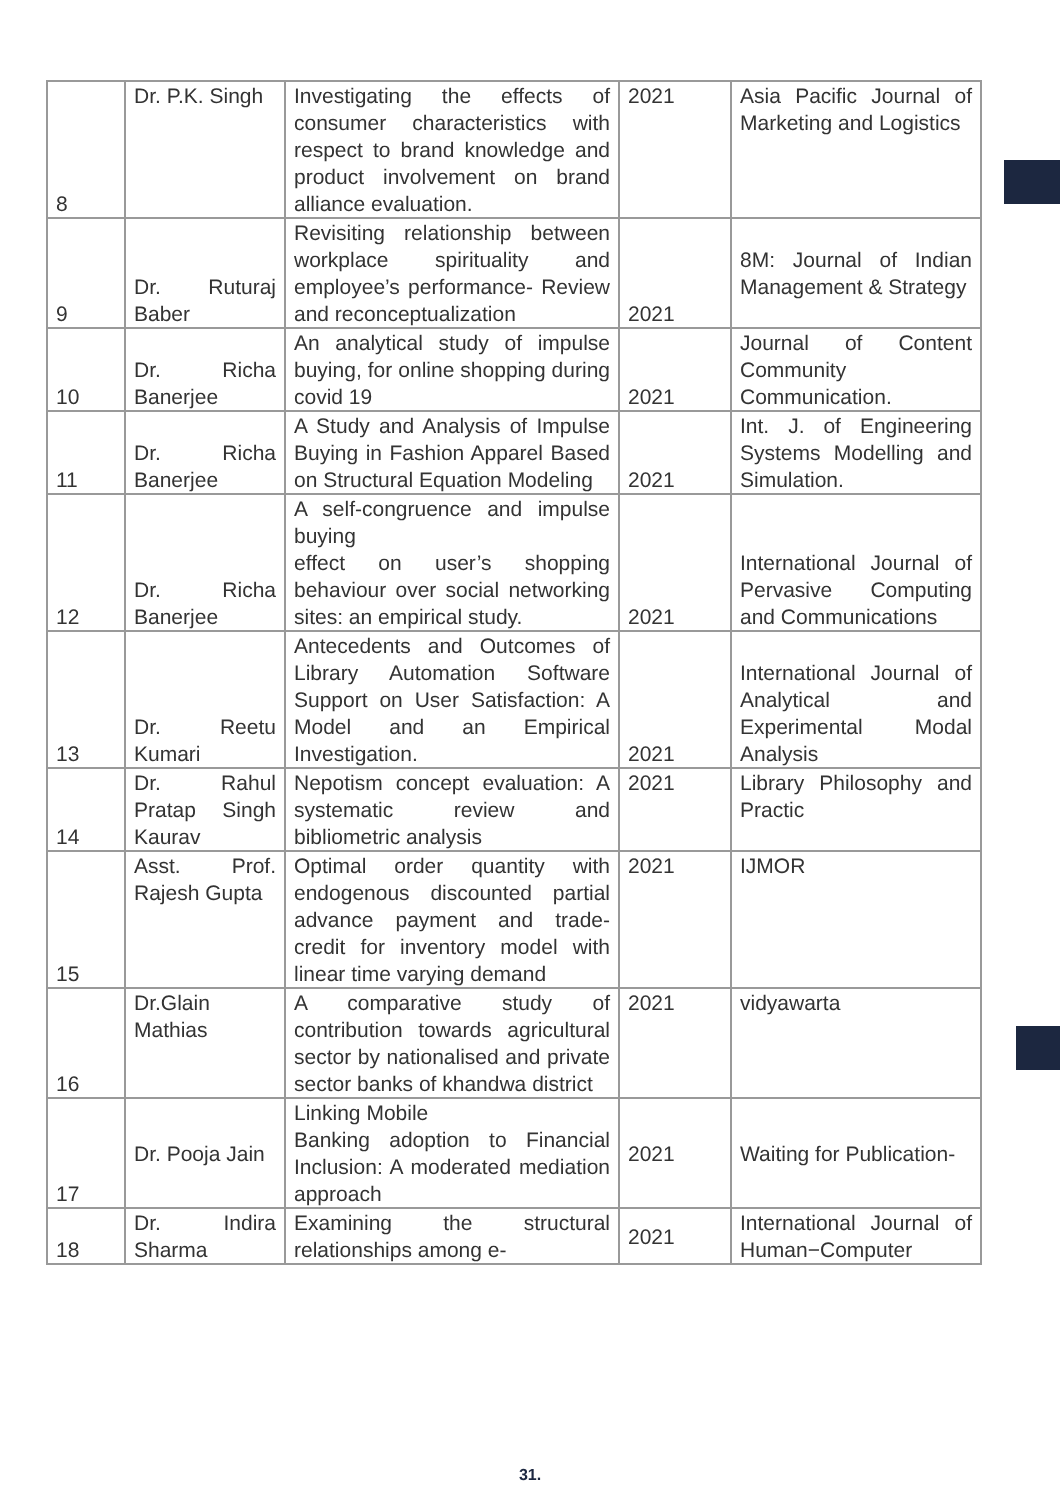| 8 | Dr. P.K. Singh | Investigating the effects of consumer characteristics with respect to brand knowledge and product involvement on brand alliance evaluation. | 2021 | Asia Pacific Journal of Marketing and Logistics |
| 9 | Dr. Ruturaj Baber | Revisiting relationship between workplace spirituality and employee’s performance- Review and reconceptualization | 2021 | 8M: Journal of Indian Management & Strategy |
| 10 | Dr. Richa Banerjee | An analytical study of impulse buying, for online shopping during covid 19 | 2021 | Journal of Content Community Communication. |
| 11 | Dr. Richa Banerjee | A Study and Analysis of Impulse Buying in Fashion Apparel Based on Structural Equation Modeling | 2021 | Int. J. of Engineering Systems Modelling and Simulation. |
| 12 | Dr. Richa Banerjee | A self-congruence and impulse buying effect on user’s shopping behaviour over social networking sites: an empirical study. | 2021 | International Journal of Pervasive Computing and Communications |
| 13 | Dr. Reetu Kumari | Antecedents and Outcomes of Library Automation Software Support on User Satisfaction: A Model and an Empirical Investigation. | 2021 | International Journal of Analytical and Experimental Modal Analysis |
| 14 | Dr. Rahul Pratap Singh Kaurav | Nepotism concept evaluation: A systematic review and bibliometric analysis | 2021 | Library Philosophy and Practic |
| 15 | Asst. Prof. Rajesh Gupta | Optimal order quantity with endogenous discounted partial advance payment and trade-credit for inventory model with linear time varying demand | 2021 | IJMOR |
| 16 | Dr.Glain Mathias | A comparative study of contribution towards agricultural sector by nationalised and private sector banks of khandwa district | 2021 | vidyawarta |
| 17 | Dr. Pooja Jain | Linking Mobile Banking adoption to Financial Inclusion: A moderated mediation approach | 2021 | Waiting for Publication- |
| 18 | Dr. Indira Sharma | Examining the structural relationships among e- | 2021 | International Journal of Human−Computer |
31.